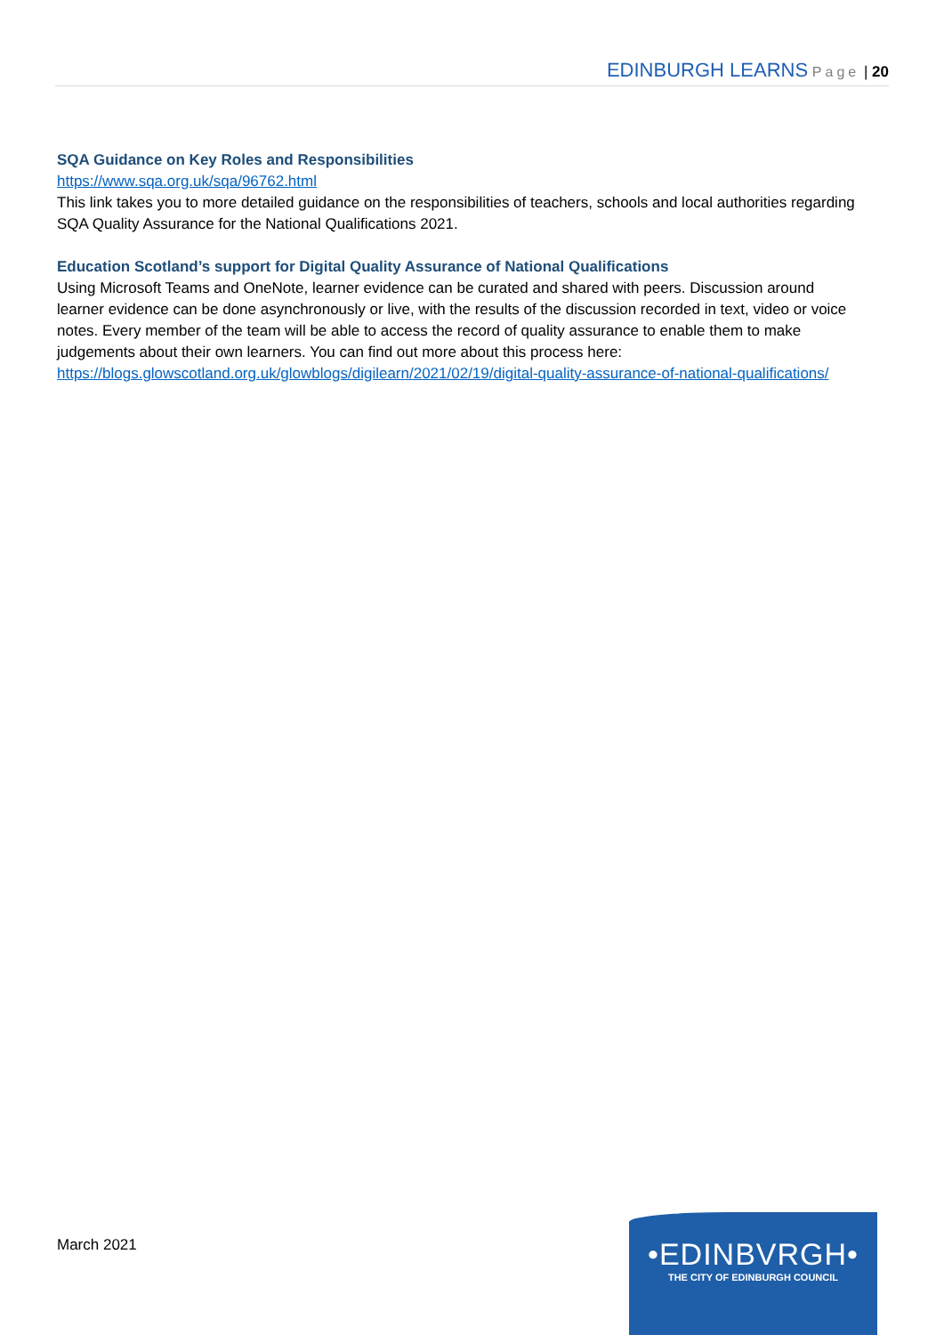EDINBURGH LEARNS Page | 20
SQA Guidance on Key Roles and Responsibilities
https://www.sqa.org.uk/sqa/96762.html
This link takes you to more detailed guidance on the responsibilities of teachers, schools and local authorities regarding SQA Quality Assurance for the National Qualifications 2021.
Education Scotland’s support for Digital Quality Assurance of National Qualifications
Using Microsoft Teams and OneNote, learner evidence can be curated and shared with peers. Discussion around learner evidence can be done asynchronously or live, with the results of the discussion recorded in text, video or voice notes. Every member of the team will be able to access the record of quality assurance to enable them to make judgements about their own learners. You can find out more about this process here: https://blogs.glowscotland.org.uk/glowblogs/digilearn/2021/02/19/digital-quality-assurance-of-national-qualifications/
March 2021
•EDINBVRGH•
THE CITY OF EDINBURGH COUNCIL